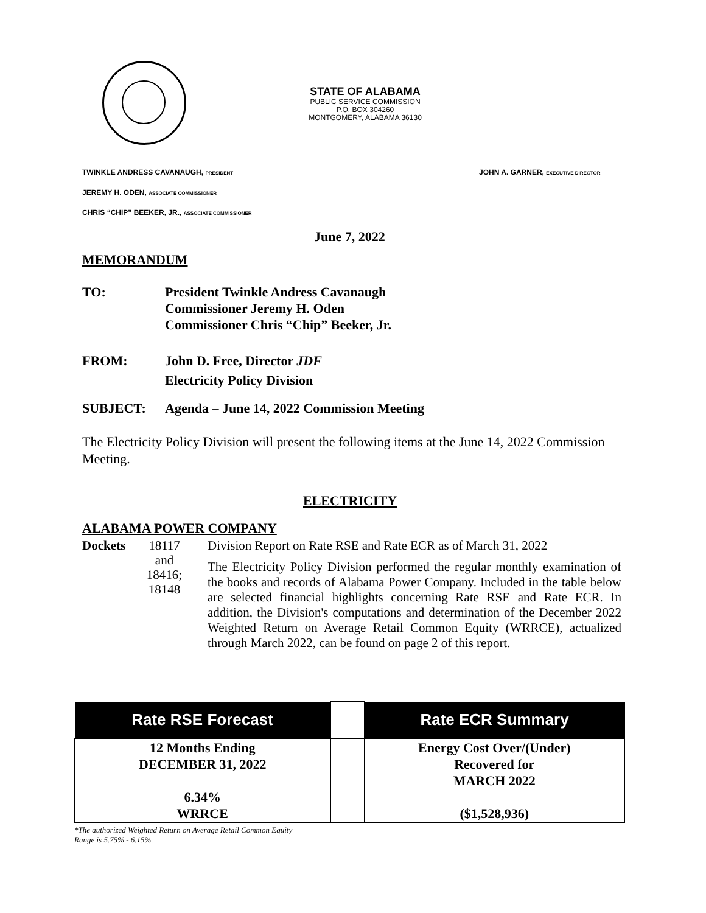STATE OF ALABAMA
PUBLIC SERVICE COMMISSION
P.O. BOX 304260
MONTGOMERY, ALABAMA 36130
TWINKLE ANDRESS CAVANAUGH, PRESIDENT
JOHN A. GARNER, EXECUTIVE DIRECTOR
JEREMY H. ODEN, ASSOCIATE COMMISSIONER
CHRIS “CHIP” BEEKER, JR., ASSOCIATE COMMISSIONER
June 7, 2022
MEMORANDUM
TO: President Twinkle Andress Cavanaugh
Commissioner Jeremy H. Oden
Commissioner Chris “Chip” Beeker, Jr.
FROM: John D. Free, Director JDF
Electricity Policy Division
SUBJECT: Agenda – June 14, 2022 Commission Meeting
The Electricity Policy Division will present the following items at the June 14, 2022 Commission Meeting.
ELECTRICITY
ALABAMA POWER COMPANY
Dockets
18117
and
18416;
18148
Division Report on Rate RSE and Rate ECR as of March 31, 2022
The Electricity Policy Division performed the regular monthly examination of the books and records of Alabama Power Company. Included in the table below are selected financial highlights concerning Rate RSE and Rate ECR. In addition, the Division's computations and determination of the December 2022 Weighted Return on Average Retail Common Equity (WRRCE), actualized through March 2022, can be found on page 2 of this report.
| Rate RSE Forecast | | Rate ECR Summary |
| --- | --- | --- |
| 12 Months Ending DECEMBER 31, 2022 6.34% WRRCE | | Energy Cost Over/(Under) Recovered for MARCH 2022 ($1,528,936) |
*The authorized Weighted Return on Average Retail Common Equity
Range is 5.75% - 6.15%.